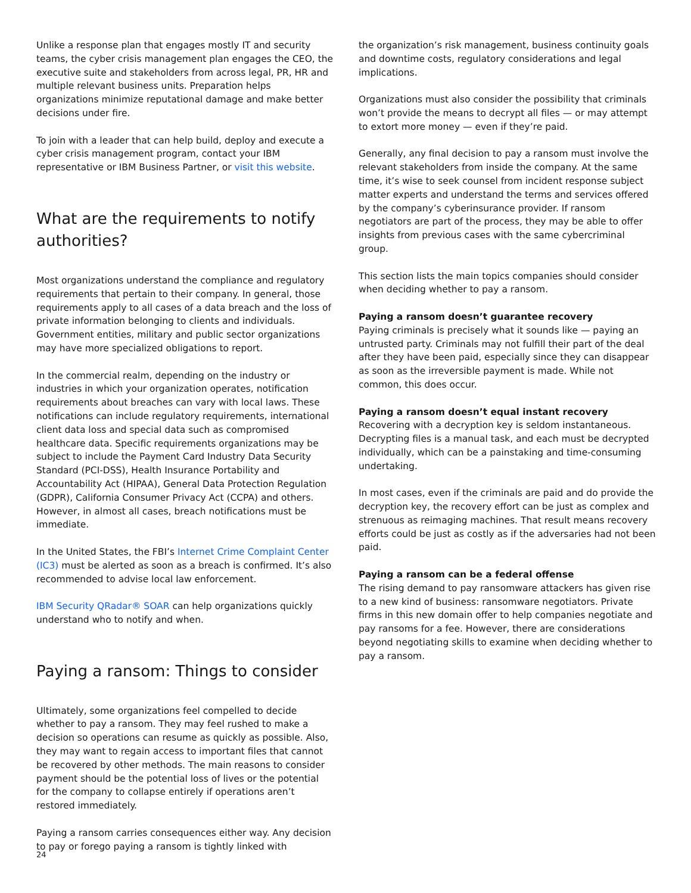Unlike a response plan that engages mostly IT and security teams, the cyber crisis management plan engages the CEO, the executive suite and stakeholders from across legal, PR, HR and multiple relevant business units. Preparation helps organizations minimize reputational damage and make better decisions under fire.
To join with a leader that can help build, deploy and execute a cyber crisis management program, contact your IBM representative or IBM Business Partner, or visit this website.
What are the requirements to notify authorities?
Most organizations understand the compliance and regulatory requirements that pertain to their company. In general, those requirements apply to all cases of a data breach and the loss of private information belonging to clients and individuals. Government entities, military and public sector organizations may have more specialized obligations to report.
In the commercial realm, depending on the industry or industries in which your organization operates, notification requirements about breaches can vary with local laws. These notifications can include regulatory requirements, international client data loss and special data such as compromised healthcare data. Specific requirements organizations may be subject to include the Payment Card Industry Data Security Standard (PCI-DSS), Health Insurance Portability and Accountability Act (HIPAA), General Data Protection Regulation (GDPR), California Consumer Privacy Act (CCPA) and others. However, in almost all cases, breach notifications must be immediate.
In the United States, the FBI’s Internet Crime Complaint Center (IC3) must be alerted as soon as a breach is confirmed. It’s also recommended to advise local law enforcement.
IBM Security QRadar® SOAR can help organizations quickly understand who to notify and when.
Paying a ransom: Things to consider
Ultimately, some organizations feel compelled to decide whether to pay a ransom. They may feel rushed to make a decision so operations can resume as quickly as possible. Also, they may want to regain access to important files that cannot be recovered by other methods. The main reasons to consider payment should be the potential loss of lives or the potential for the company to collapse entirely if operations aren’t restored immediately.
Paying a ransom carries consequences either way. Any decision to pay or forego paying a ransom is tightly linked with
the organization’s risk management, business continuity goals and downtime costs, regulatory considerations and legal implications.
Organizations must also consider the possibility that criminals won’t provide the means to decrypt all files — or may attempt to extort more money — even if they’re paid.
Generally, any final decision to pay a ransom must involve the relevant stakeholders from inside the company. At the same time, it’s wise to seek counsel from incident response subject matter experts and understand the terms and services offered by the company’s cyberinsurance provider. If ransom negotiators are part of the process, they may be able to offer insights from previous cases with the same cybercriminal group.
This section lists the main topics companies should consider when deciding whether to pay a ransom.
Paying a ransom doesn’t guarantee recovery
Paying criminals is precisely what it sounds like — paying an untrusted party. Criminals may not fulfill their part of the deal after they have been paid, especially since they can disappear as soon as the irreversible payment is made. While not common, this does occur.
Paying a ransom doesn’t equal instant recovery
Recovering with a decryption key is seldom instantaneous. Decrypting files is a manual task, and each must be decrypted individually, which can be a painstaking and time-consuming undertaking.
In most cases, even if the criminals are paid and do provide the decryption key, the recovery effort can be just as complex and strenuous as reimaging machines. That result means recovery efforts could be just as costly as if the adversaries had not been paid.
Paying a ransom can be a federal offense
The rising demand to pay ransomware attackers has given rise to a new kind of business: ransomware negotiators. Private firms in this new domain offer to help companies negotiate and pay ransoms for a fee. However, there are considerations beyond negotiating skills to examine when deciding whether to pay a ransom.
24